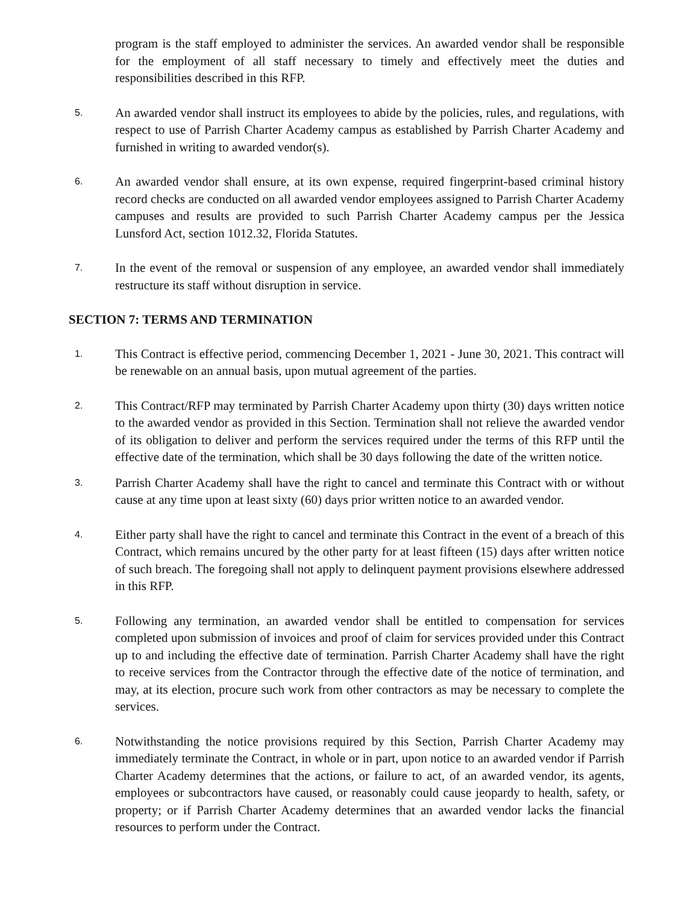program is the staff employed to administer the services. An awarded vendor shall be responsible for the employment of all staff necessary to timely and effectively meet the duties and responsibilities described in this RFP.
5.
An awarded vendor shall instruct its employees to abide by the policies, rules, and regulations, with respect to use of Parrish Charter Academy campus as established by Parrish Charter Academy and furnished in writing to awarded vendor(s).
6.
An awarded vendor shall ensure, at its own expense, required fingerprint-based criminal history record checks are conducted on all awarded vendor employees assigned to Parrish Charter Academy campuses and results are provided to such Parrish Charter Academy campus per the Jessica Lunsford Act, section 1012.32, Florida Statutes.
7.
In the event of the removal or suspension of any employee, an awarded vendor shall immediately restructure its staff without disruption in service.
SECTION 7: TERMS AND TERMINATION
1.
This Contract is effective period, commencing December 1, 2021 - June 30, 2021. This contract will be renewable on an annual basis, upon mutual agreement of the parties.
2.
This Contract/RFP may terminated by Parrish Charter Academy upon thirty (30) days written notice to the awarded vendor as provided in this Section. Termination shall not relieve the awarded vendor of its obligation to deliver and perform the services required under the terms of this RFP until the effective date of the termination, which shall be 30 days following the date of the written notice.
3.
Parrish Charter Academy shall have the right to cancel and terminate this Contract with or without cause at any time upon at least sixty (60) days prior written notice to an awarded vendor.
4.
Either party shall have the right to cancel and terminate this Contract in the event of a breach of this Contract, which remains uncured by the other party for at least fifteen (15) days after written notice of such breach. The foregoing shall not apply to delinquent payment provisions elsewhere addressed in this RFP.
5.
Following any termination, an awarded vendor shall be entitled to compensation for services completed upon submission of invoices and proof of claim for services provided under this Contract up to and including the effective date of termination. Parrish Charter Academy shall have the right to receive services from the Contractor through the effective date of the notice of termination, and may, at its election, procure such work from other contractors as may be necessary to complete the services.
6.
Notwithstanding the notice provisions required by this Section, Parrish Charter Academy may immediately terminate the Contract, in whole or in part, upon notice to an awarded vendor if Parrish Charter Academy determines that the actions, or failure to act, of an awarded vendor, its agents, employees or subcontractors have caused, or reasonably could cause jeopardy to health, safety, or property; or if Parrish Charter Academy determines that an awarded vendor lacks the financial resources to perform under the Contract.